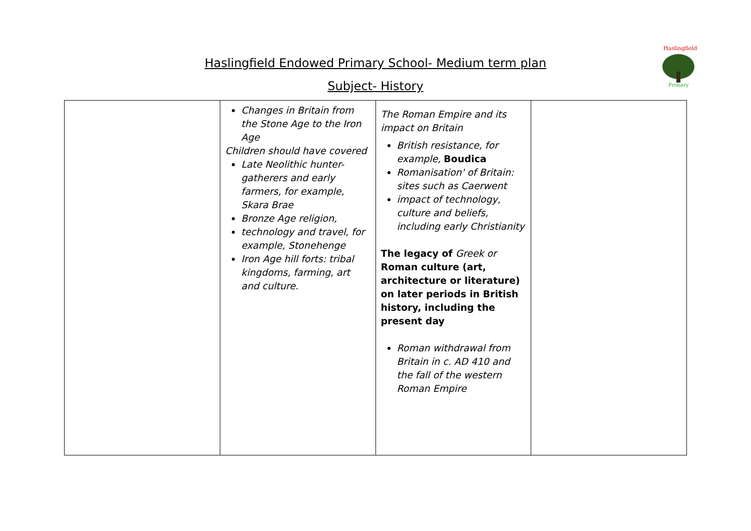Haslingfield
Primary
Haslingfield Endowed Primary School- Medium term plan
Subject- History
| | Changes in Britain from the Stone Age to the Iron Age Children should have covered Late Neolithic hunter-gatherers and early farmers, for example, Skara Brae Bronze Age religion, technology and travel, for example, Stonehenge Iron Age hill forts: tribal kingdoms, farming, art and culture. | The Roman Empire and its impact on Britain British resistance, for example, Boudica Romanisation' of Britain: sites such as Caerwent impact of technology, culture and beliefs, including early Christianity The legacy of Greek or Roman culture (art, architecture or literature) on later periods in British history, including the present day Roman withdrawal from Britain in c. AD 410 and the fall of the western Roman Empire | |